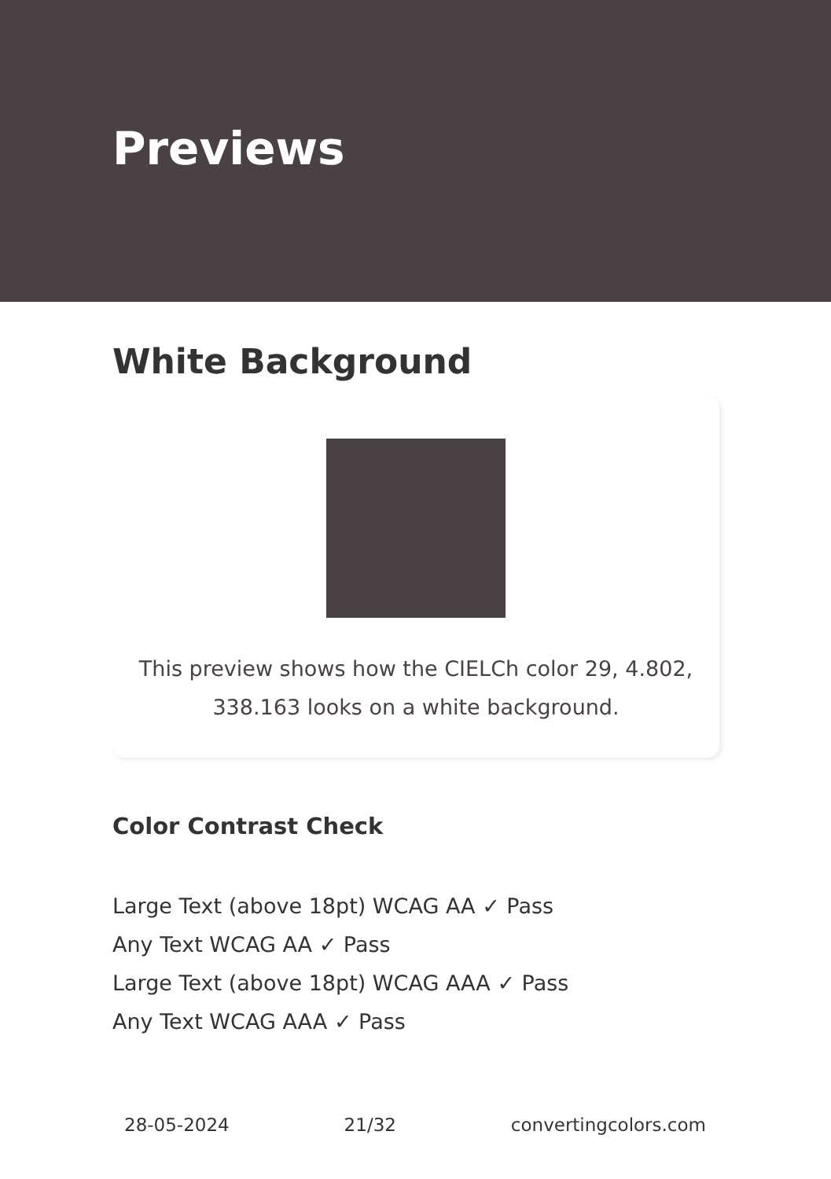Previews
White Background
This preview shows how the CIELCh color 29, 4.802,
338.163 looks on a white background.
Color Contrast Check
Large Text (above 18pt) WCAG AA ✓ Pass
Any Text WCAG AA ✓ Pass
Large Text (above 18pt) WCAG AAA ✓ Pass
Any Text WCAG AAA ✓ Pass
28-05-2024 21/32 convertingcolors.com